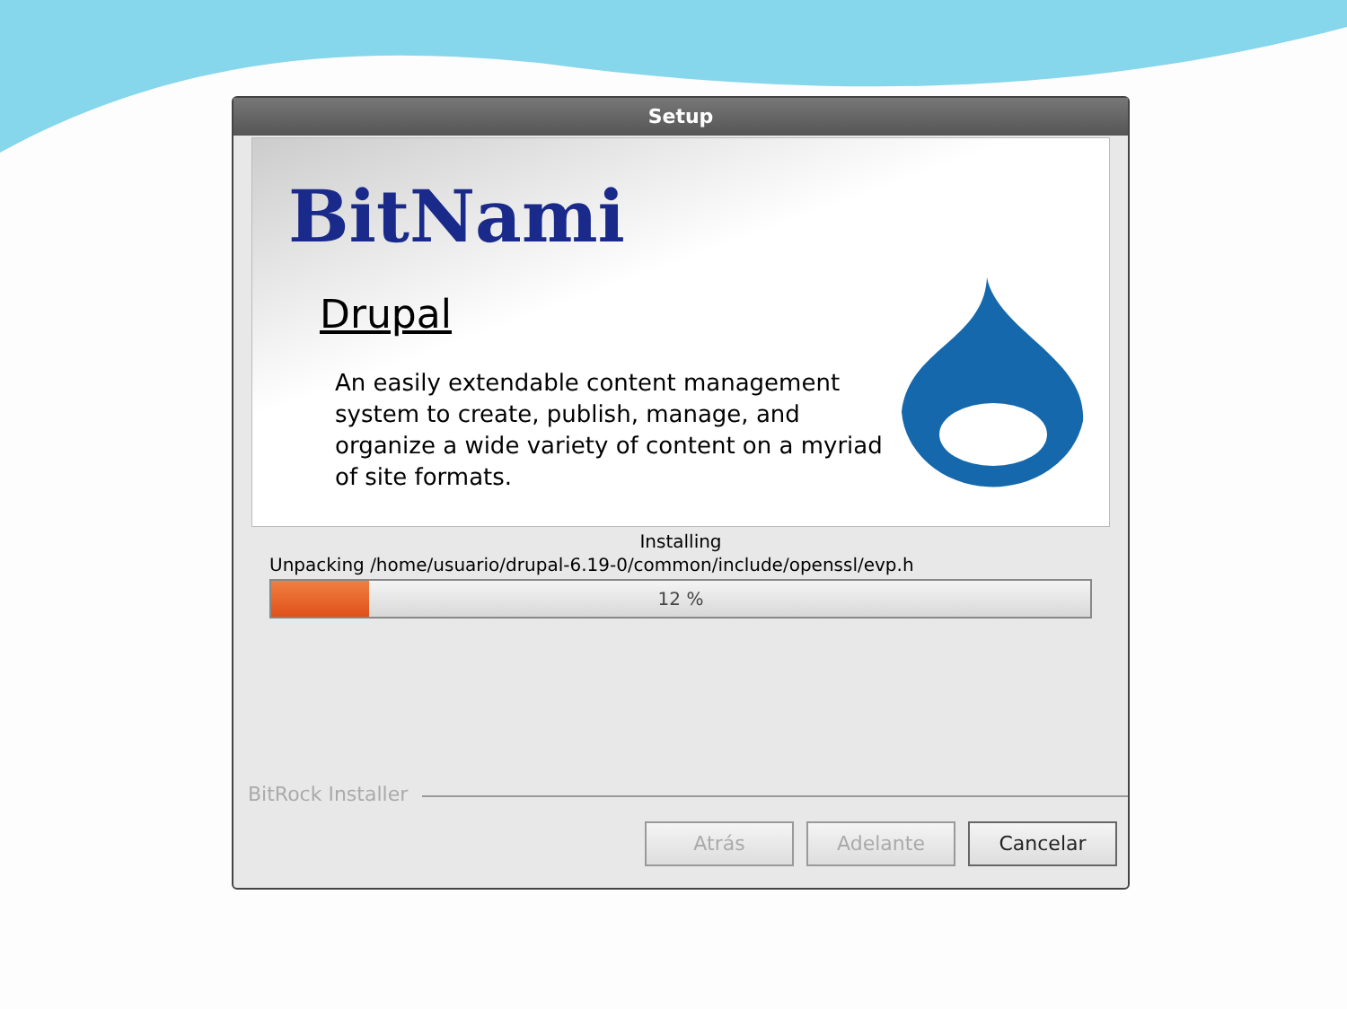Setup
BitNami
Drupal
An easily extendable content management system to create, publish, manage, and organize a wide variety of content on a myriad of site formats.
Installing
Unpacking /home/usuario/drupal-6.19-0/common/include/openssl/evp.h
12 %
BitRock Installer
Atrás Adelante Cancelar